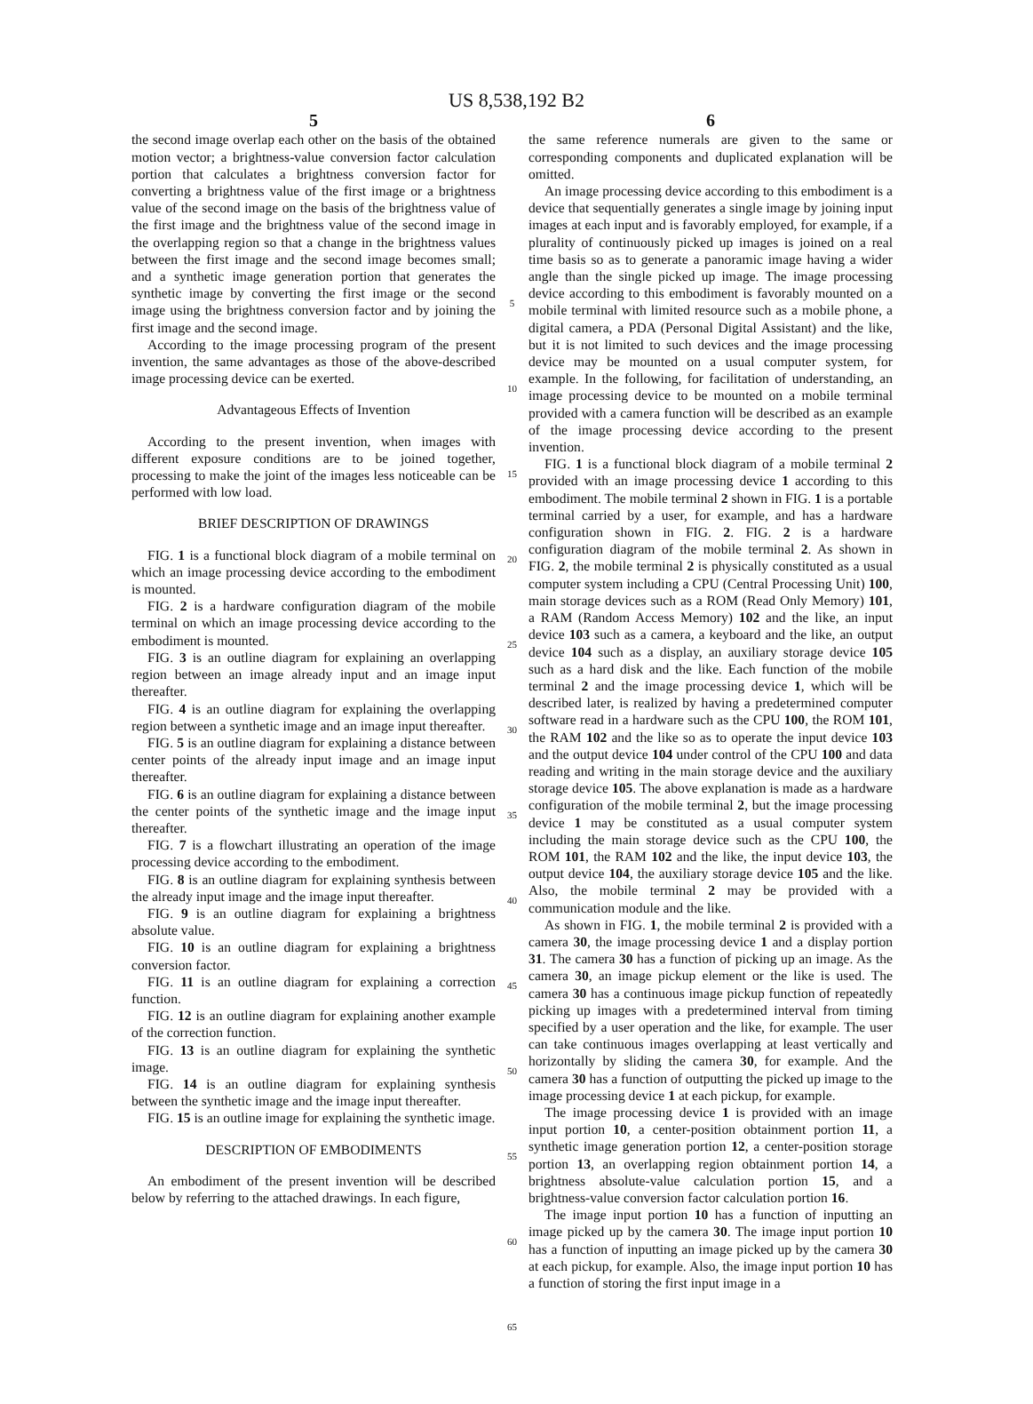US 8,538,192 B2
5
the second image overlap each other on the basis of the obtained motion vector; a brightness-value conversion factor calculation portion that calculates a brightness conversion factor for converting a brightness value of the first image or a brightness value of the second image on the basis of the brightness value of the first image and the brightness value of the second image in the overlapping region so that a change in the brightness values between the first image and the second image becomes small; and a synthetic image generation portion that generates the synthetic image by converting the first image or the second image using the brightness conversion factor and by joining the first image and the second image.
According to the image processing program of the present invention, the same advantages as those of the above-described image processing device can be exerted.
Advantageous Effects of Invention
According to the present invention, when images with different exposure conditions are to be joined together, processing to make the joint of the images less noticeable can be performed with low load.
BRIEF DESCRIPTION OF DRAWINGS
FIG. 1 is a functional block diagram of a mobile terminal on which an image processing device according to the embodiment is mounted.
FIG. 2 is a hardware configuration diagram of the mobile terminal on which an image processing device according to the embodiment is mounted.
FIG. 3 is an outline diagram for explaining an overlapping region between an image already input and an image input thereafter.
FIG. 4 is an outline diagram for explaining the overlapping region between a synthetic image and an image input thereafter.
FIG. 5 is an outline diagram for explaining a distance between center points of the already input image and an image input thereafter.
FIG. 6 is an outline diagram for explaining a distance between the center points of the synthetic image and the image input thereafter.
FIG. 7 is a flowchart illustrating an operation of the image processing device according to the embodiment.
FIG. 8 is an outline diagram for explaining synthesis between the already input image and the image input thereafter.
FIG. 9 is an outline diagram for explaining a brightness absolute value.
FIG. 10 is an outline diagram for explaining a brightness conversion factor.
FIG. 11 is an outline diagram for explaining a correction function.
FIG. 12 is an outline diagram for explaining another example of the correction function.
FIG. 13 is an outline diagram for explaining the synthetic image.
FIG. 14 is an outline diagram for explaining synthesis between the synthetic image and the image input thereafter.
FIG. 15 is an outline image for explaining the synthetic image.
DESCRIPTION OF EMBODIMENTS
An embodiment of the present invention will be described below by referring to the attached drawings. In each figure,
5
10
15
20
25
30
35
40
45
50
55
60
65
6
the same reference numerals are given to the same or corresponding components and duplicated explanation will be omitted.
An image processing device according to this embodiment is a device that sequentially generates a single image by joining input images at each input and is favorably employed, for example, if a plurality of continuously picked up images is joined on a real time basis so as to generate a panoramic image having a wider angle than the single picked up image. The image processing device according to this embodiment is favorably mounted on a mobile terminal with limited resource such as a mobile phone, a digital camera, a PDA (Personal Digital Assistant) and the like, but it is not limited to such devices and the image processing device may be mounted on a usual computer system, for example. In the following, for facilitation of understanding, an image processing device to be mounted on a mobile terminal provided with a camera function will be described as an example of the image processing device according to the present invention.
FIG. 1 is a functional block diagram of a mobile terminal 2 provided with an image processing device 1 according to this embodiment. The mobile terminal 2 shown in FIG. 1 is a portable terminal carried by a user, for example, and has a hardware configuration shown in FIG. 2. FIG. 2 is a hardware configuration diagram of the mobile terminal 2. As shown in FIG. 2, the mobile terminal 2 is physically constituted as a usual computer system including a CPU (Central Processing Unit) 100, main storage devices such as a ROM (Read Only Memory) 101, a RAM (Random Access Memory) 102 and the like, an input device 103 such as a camera, a keyboard and the like, an output device 104 such as a display, an auxiliary storage device 105 such as a hard disk and the like. Each function of the mobile terminal 2 and the image processing device 1, which will be described later, is realized by having a predetermined computer software read in a hardware such as the CPU 100, the ROM 101, the RAM 102 and the like so as to operate the input device 103 and the output device 104 under control of the CPU 100 and data reading and writing in the main storage device and the auxiliary storage device 105. The above explanation is made as a hardware configuration of the mobile terminal 2, but the image processing device 1 may be constituted as a usual computer system including the main storage device such as the CPU 100, the ROM 101, the RAM 102 and the like, the input device 103, the output device 104, the auxiliary storage device 105 and the like. Also, the mobile terminal 2 may be provided with a communication module and the like.
As shown in FIG. 1, the mobile terminal 2 is provided with a camera 30, the image processing device 1 and a display portion 31. The camera 30 has a function of picking up an image. As the camera 30, an image pickup element or the like is used. The camera 30 has a continuous image pickup function of repeatedly picking up images with a predetermined interval from timing specified by a user operation and the like, for example. The user can take continuous images overlapping at least vertically and horizontally by sliding the camera 30, for example. And the camera 30 has a function of outputting the picked up image to the image processing device 1 at each pickup, for example.
The image processing device 1 is provided with an image input portion 10, a center-position obtainment portion 11, a synthetic image generation portion 12, a center-position storage portion 13, an overlapping region obtainment portion 14, a brightness absolute-value calculation portion 15, and a brightness-value conversion factor calculation portion 16.
The image input portion 10 has a function of inputting an image picked up by the camera 30. The image input portion 10 has a function of inputting an image picked up by the camera 30 at each pickup, for example. Also, the image input portion 10 has a function of storing the first input image in a